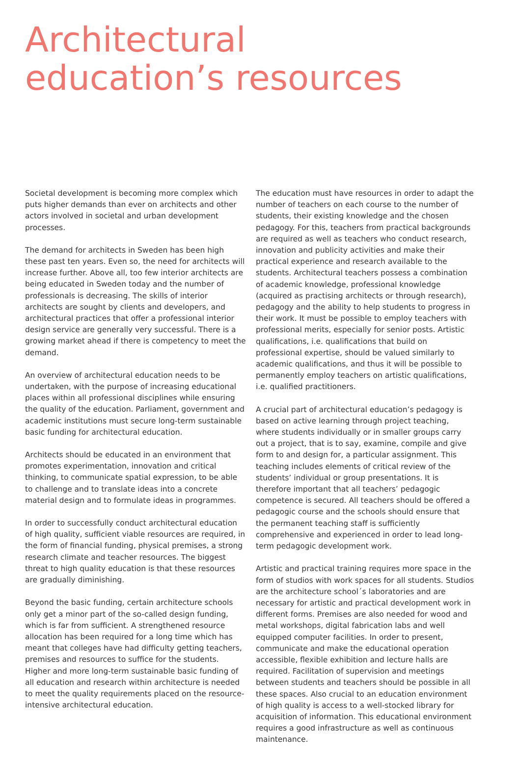Architectural
education’s resources
Societal development is becoming more complex which puts higher demands than ever on architects and other actors involved in societal and urban development processes.
The demand for architects in Sweden has been high these past ten years. Even so, the need for architects will increase further. Above all, too few interior architects are being educated in Sweden today and the number of professionals is decreasing. The skills of interior architects are sought by clients and developers, and architectural practices that offer a professional interior design service are generally very successful. There is a growing market ahead if there is competency to meet the demand.
An overview of architectural education needs to be undertaken, with the purpose of increasing educational places within all professional disciplines while ensuring the quality of the education. Parliament, government and academic institutions must secure long-term sustainable basic funding for architectural education.
Architects should be educated in an environment that promotes experimentation, innovation and critical thinking, to communicate spatial expression, to be able to challenge and to translate ideas into a concrete material design and to formulate ideas in programmes.
In order to successfully conduct architectural education of high quality, sufficient viable resources are required, in the form of financial funding, physical premises, a strong research climate and teacher resources. The biggest threat to high quality education is that these resources are gradually diminishing.
Beyond the basic funding, certain architecture schools only get a minor part of the so-called design funding, which is far from sufficient. A strengthened resource allocation has been required for a long time which has meant that colleges have had difficulty getting teachers, premises and resources to suffice for the students. Higher and more long-term sustainable basic funding of all education and research within architecture is needed to meet the quality requirements placed on the resource-intensive architectural education.
The education must have resources in order to adapt the number of teachers on each course to the number of students, their existing knowledge and the chosen pedagogy. For this, teachers from practical backgrounds are required as well as teachers who conduct research, innovation and publicity activities and make their practical experience and research available to the students. Architectural teachers possess a combination of academic knowledge, professional knowledge (acquired as practising architects or through research), pedagogy and the ability to help students to progress in their work. It must be possible to employ teachers with professional merits, especially for senior posts. Artistic qualifications, i.e. qualifications that build on professional expertise, should be valued similarly to academic qualifications, and thus it will be possible to permanently employ teachers on artistic qualifications, i.e. qualified practitioners.
A crucial part of architectural education’s pedagogy is based on active learning through project teaching, where students individually or in smaller groups carry out a project, that is to say, examine, compile and give form to and design for, a particular assignment. This teaching includes elements of critical review of the students’ individual or group presentations. It is therefore important that all teachers’ pedagogic competence is secured. All teachers should be offered a pedagogic course and the schools should ensure that the permanent teaching staff is sufficiently comprehensive and experienced in order to lead long-term pedagogic development work.
Artistic and practical training requires more space in the form of studios with work spaces for all students. Studios are the architecture school´s laboratories and are necessary for artistic and practical development work in different forms. Premises are also needed for wood and metal workshops, digital fabrication labs and well equipped computer facilities. In order to present, communicate and make the educational operation accessible, flexible exhibition and lecture halls are required. Facilitation of supervision and meetings between students and teachers should be possible in all these spaces. Also crucial to an education environment of high quality is access to a well-stocked library for acquisition of information. This educational environment requires a good infrastructure as well as continuous maintenance.